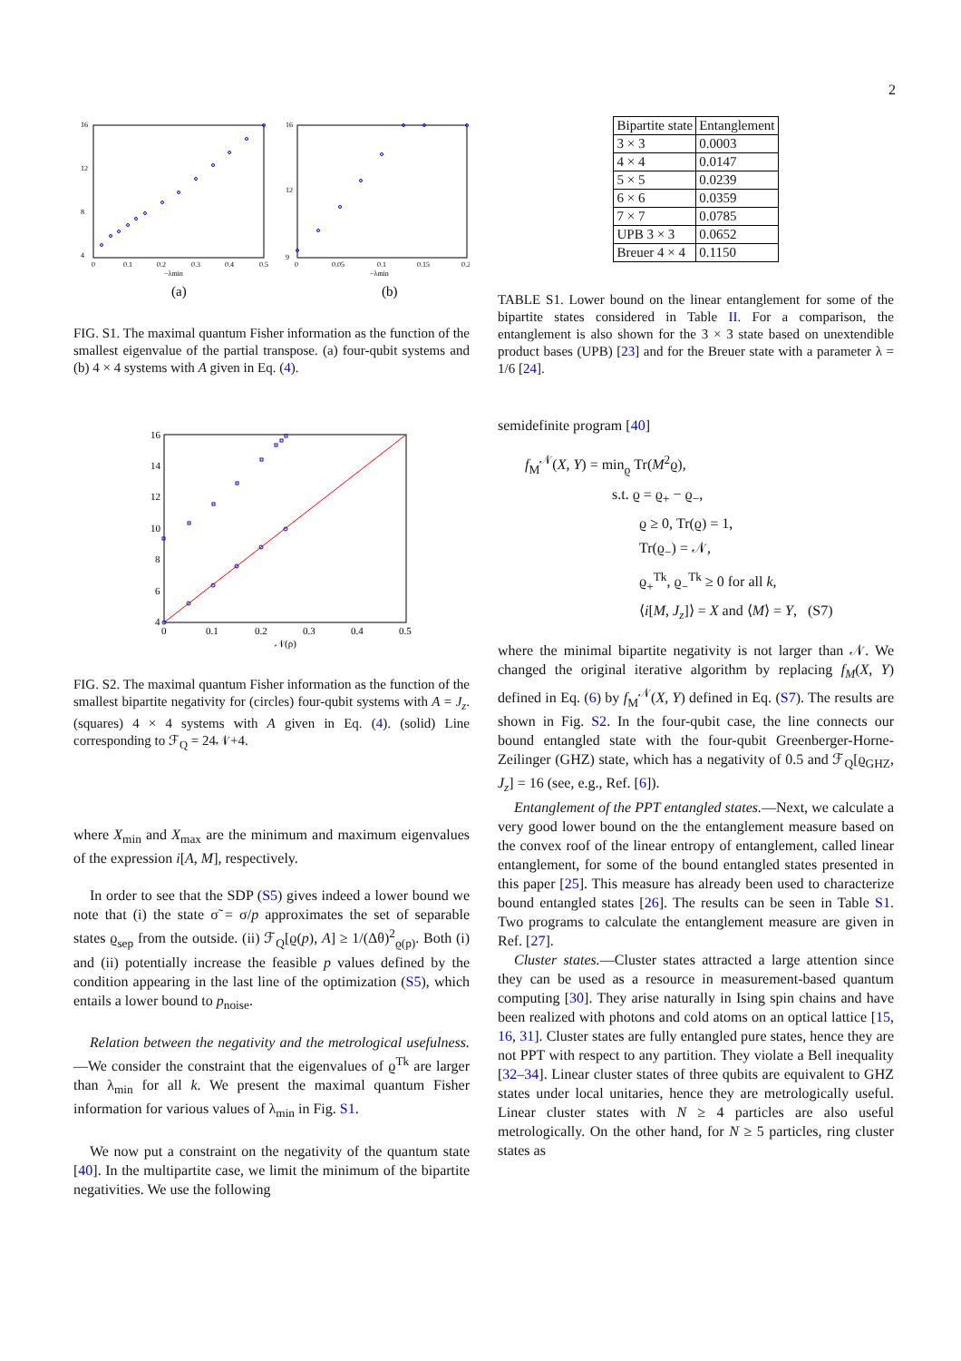2
0
0.1
0.2
0.3
0.4
0.5
−λmin
16
12
8
4
(a)
0
0.05
0.1
0.15
0.2
−λmin
16
12
9
(b)
FIG. S1. The maximal quantum Fisher information as the function of the smallest eigenvalue of the partial transpose. (a) four-qubit systems and (b) 4 × 4 systems with A given in Eq. (4).
0
0.1
0.2
0.3
0.4
0.5
𝒩(ρ)
16
14
12
10
8
6
4
FIG. S2. The maximal quantum Fisher information as the function of the smallest bipartite negativity for (circles) four-qubit systems with A = J<sub>z</sub>. (squares) 4 × 4 systems with A given in Eq. (4). (solid) Line corresponding to ℱ<sub>Q</sub> = 24𝒩+4.
where X<sub>min</sub> and X<sub>max</sub> are the minimum and maximum eigenvalues of the expression i[A, M], respectively.
In order to see that the SDP (S5) gives indeed a lower bound we note that (i) the state σ̃ = σ/p approximates the set of separable states ϱ<sub>sep</sub> from the outside. (ii) ℱ<sub>Q</sub>[ϱ(p), A] ≥ 1/(Δθ)<sup>2</sup><sub>ϱ(p)</sub>. Both (i) and (ii) potentially increase the feasible p values defined by the condition appearing in the last line of the optimization (S5), which entails a lower bound to p<sub>noise</sub>.
Relation between the negativity and the metrological usefulness.—We consider the constraint that the eigenvalues of ϱ<sup>Tk</sup> are larger than λ<sub>min</sub> for all k. We present the maximal quantum Fisher information for various values of λ<sub>min</sub> in Fig. S1.
We now put a constraint on the negativity of the quantum state [40]. In the multipartite case, we limit the minimum of the bipartite negativities. We use the following
| Bipartite state | Entanglement |
| --- | --- |
| 3 × 3 | 0.0003 |
| 4 × 4 | 0.0147 |
| 5 × 5 | 0.0239 |
| 6 × 6 | 0.0359 |
| 7 × 7 | 0.0785 |
| UPB 3 × 3 | 0.0652 |
| Breuer 4 × 4 | 0.1150 |
TABLE S1. Lower bound on the linear entanglement for some of the bipartite states considered in Table II. For a comparison, the entanglement is also shown for the 3 × 3 state based on unextendible product bases (UPB) [23] and for the Breuer state with a parameter λ = 1/6 [24].
semidefinite program [40]
f<sub>M</sub><sup>𝒩</sup>(X, Y) = min<sub>ϱ</sub> Tr(M<sup>2</sup>ϱ),
s.t. ϱ = ϱ<sub>+</sub> − ϱ<sub>−</sub>,
ϱ ≥ 0, Tr(ϱ) = 1,
Tr(ϱ<sub>−</sub>) = 𝒩,
ϱ<sub>+</sub><sup>Tk</sup>, ϱ<sub>−</sub><sup>Tk</sup> ≥ 0 for all k,
⟨i[M, J<sub>z</sub>]⟩ = X and ⟨M⟩ = Y, (S7)
where the minimal bipartite negativity is not larger than 𝒩. We changed the original iterative algorithm by replacing f<sub>M</sub>(X, Y) defined in Eq. (6) by f<sub>M</sub><sup>𝒩</sup>(X, Y) defined in Eq. (S7). The results are shown in Fig. S2. In the four-qubit case, the line connects our bound entangled state with the four-qubit Greenberger-Horne-Zeilinger (GHZ) state, which has a negativity of 0.5 and ℱ<sub>Q</sub>[ϱ<sub>GHZ</sub>, J<sub>z</sub>] = 16 (see, e.g., Ref. [6]).
Entanglement of the PPT entangled states.—Next, we calculate a very good lower bound on the the entanglement measure based on the convex roof of the linear entropy of entanglement, called linear entanglement, for some of the bound entangled states presented in this paper [25]. This measure has already been used to characterize bound entangled states [26]. The results can be seen in Table S1. Two programs to calculate the entanglement measure are given in Ref. [27].
Cluster states.—Cluster states attracted a large attention since they can be used as a resource in measurement-based quantum computing [30]. They arise naturally in Ising spin chains and have been realized with photons and cold atoms on an optical lattice [15, 16, 31]. Cluster states are fully entangled pure states, hence they are not PPT with respect to any partition. They violate a Bell inequality [32–34]. Linear cluster states of three qubits are equivalent to GHZ states under local unitaries, hence they are metrologically useful. Linear cluster states with N ≥ 4 particles are also useful metrologically. On the other hand, for N ≥ 5 particles, ring cluster states as